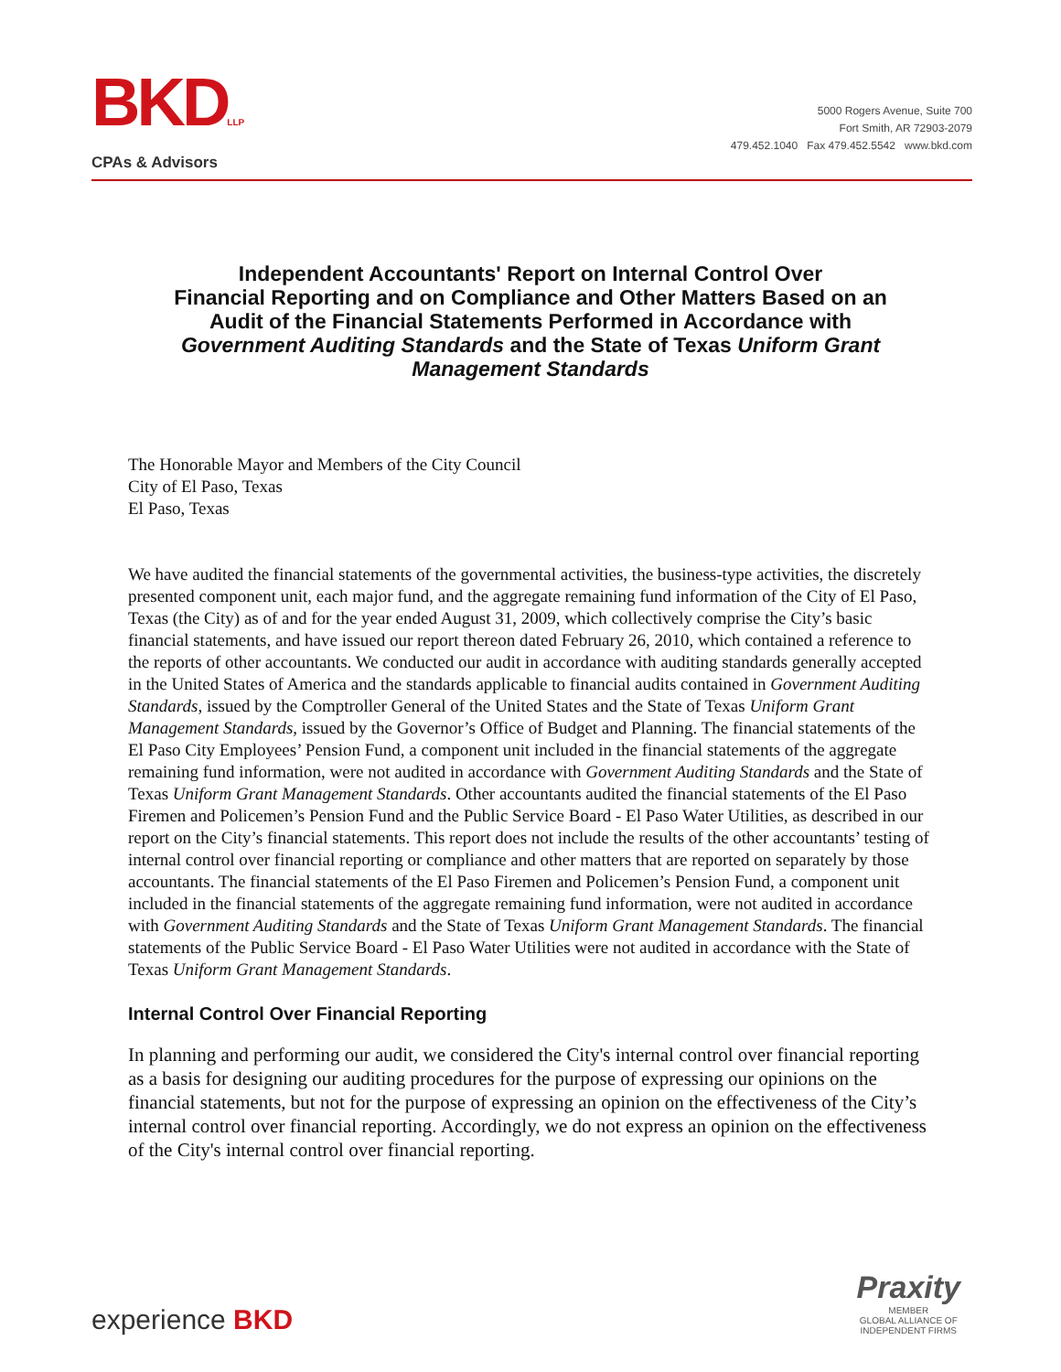BKDLLP
CPAs & Advisors
5000 Rogers Avenue, Suite 700
Fort Smith, AR 72903-2079
479.452.1040 Fax 479.452.5542 www.bkd.com
Independent Accountants' Report on Internal Control Over
Financial Reporting and on Compliance and Other Matters Based on an
Audit of the Financial Statements Performed in Accordance with
Government Auditing Standards and the State of Texas Uniform Grant
Management Standards
The Honorable Mayor and Members of the City Council
City of El Paso, Texas
El Paso, Texas
We have audited the financial statements of the governmental activities, the business-type activities, the discretely presented component unit, each major fund, and the aggregate remaining fund information of the City of El Paso, Texas (the City) as of and for the year ended August 31, 2009, which collectively comprise the City’s basic financial statements, and have issued our report thereon dated February 26, 2010, which contained a reference to the reports of other accountants. We conducted our audit in accordance with auditing standards generally accepted in the United States of America and the standards applicable to financial audits contained in Government Auditing Standards, issued by the Comptroller General of the United States and the State of Texas Uniform Grant Management Standards, issued by the Governor’s Office of Budget and Planning. The financial statements of the El Paso City Employees’ Pension Fund, a component unit included in the financial statements of the aggregate remaining fund information, were not audited in accordance with Government Auditing Standards and the State of Texas Uniform Grant Management Standards. Other accountants audited the financial statements of the El Paso Firemen and Policemen’s Pension Fund and the Public Service Board - El Paso Water Utilities, as described in our report on the City’s financial statements. This report does not include the results of the other accountants’ testing of internal control over financial reporting or compliance and other matters that are reported on separately by those accountants. The financial statements of the El Paso Firemen and Policemen’s Pension Fund, a component unit included in the financial statements of the aggregate remaining fund information, were not audited in accordance with Government Auditing Standards and the State of Texas Uniform Grant Management Standards. The financial statements of the Public Service Board - El Paso Water Utilities were not audited in accordance with the State of Texas Uniform Grant Management Standards.
Internal Control Over Financial Reporting
In planning and performing our audit, we considered the City's internal control over financial reporting as a basis for designing our auditing procedures for the purpose of expressing our opinions on the financial statements, but not for the purpose of expressing an opinion on the effectiveness of the City’s internal control over financial reporting. Accordingly, we do not express an opinion on the effectiveness of the City's internal control over financial reporting.
experience BKD
Praxity
MEMBER
GLOBAL ALLIANCE OF
INDEPENDENT FIRMS